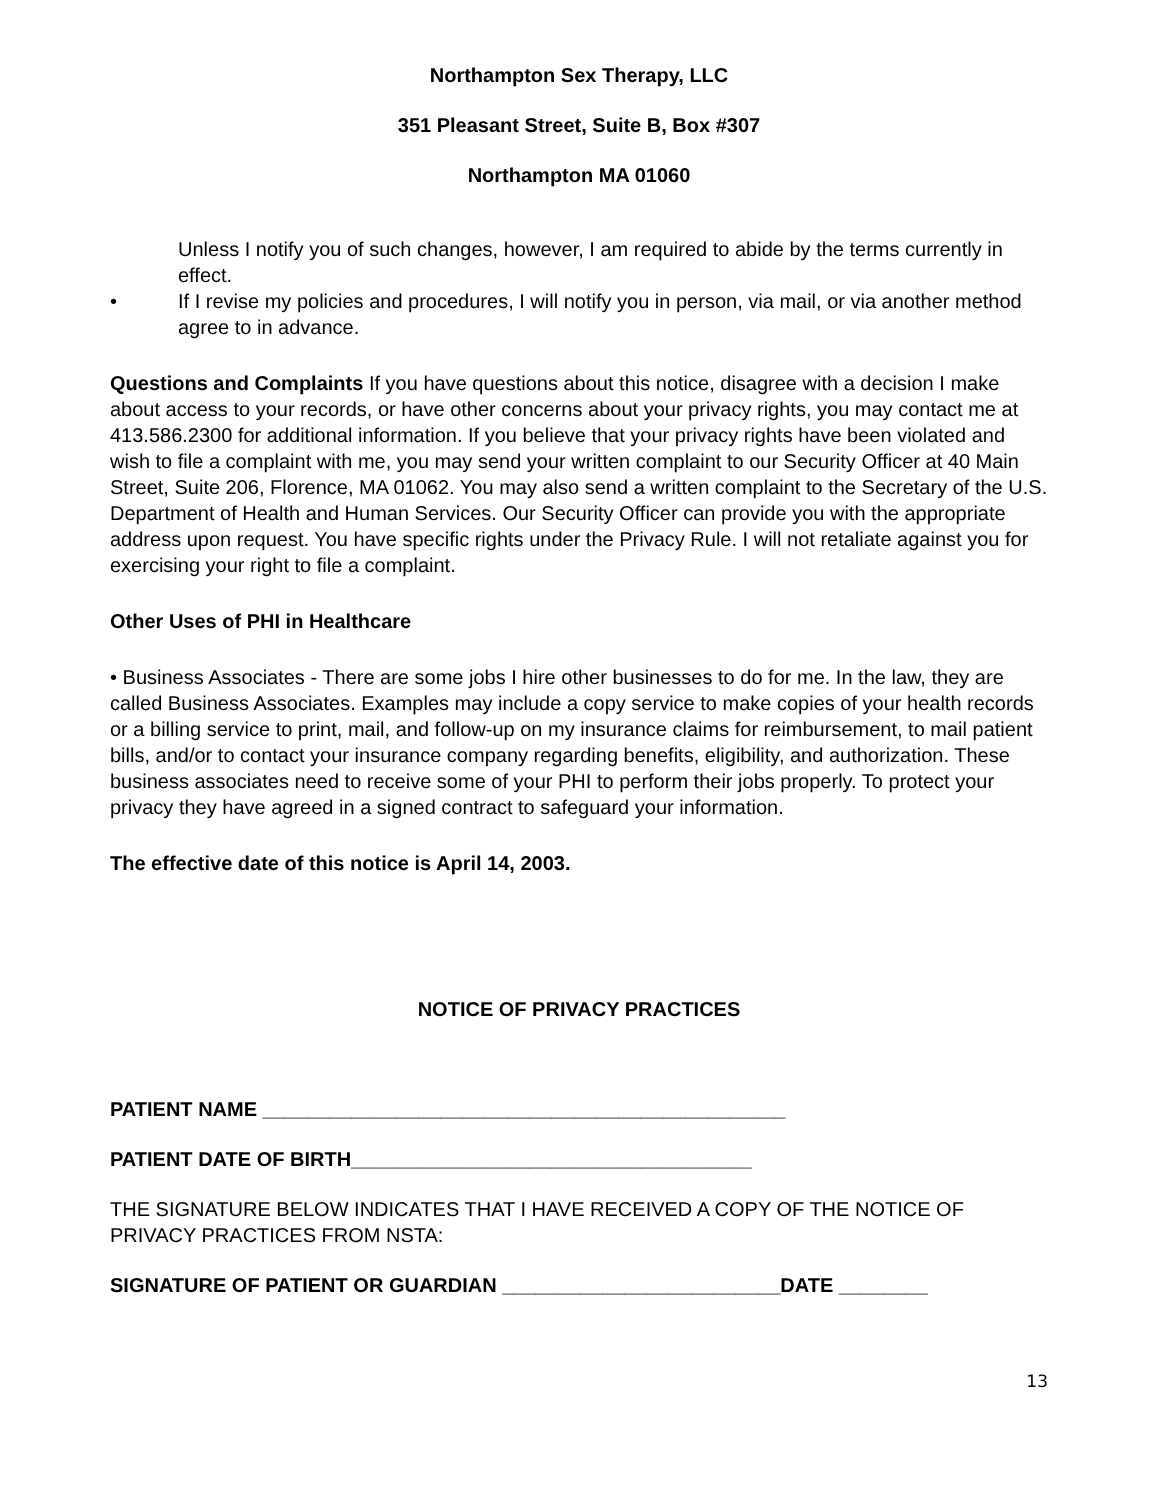Northampton Sex Therapy, LLC
351 Pleasant Street, Suite B, Box #307
Northampton MA 01060
Unless I notify you of such changes, however, I am required to abide by the terms currently in effect.
• If I revise my policies and procedures, I will notify you in person, via mail, or via another method agree to in advance.
Questions and Complaints If you have questions about this notice, disagree with a decision I make about access to your records, or have other concerns about your privacy rights, you may contact me at 413.586.2300 for additional information. If you believe that your privacy rights have been violated and wish to file a complaint with me, you may send your written complaint to our Security Officer at 40 Main Street, Suite 206, Florence, MA 01062. You may also send a written complaint to the Secretary of the U.S. Department of Health and Human Services. Our Security Officer can provide you with the appropriate address upon request. You have specific rights under the Privacy Rule. I will not retaliate against you for exercising your right to file a complaint.
Other Uses of PHI in Healthcare
• Business Associates - There are some jobs I hire other businesses to do for me. In the law, they are called Business Associates. Examples may include a copy service to make copies of your health records or a billing service to print, mail, and follow-up on my insurance claims for reimbursement, to mail patient bills, and/or to contact your insurance company regarding benefits, eligibility, and authorization. These business associates need to receive some of your PHI to perform their jobs properly. To protect your privacy they have agreed in a signed contract to safeguard your information.
The effective date of this notice is April 14, 2003.
NOTICE OF PRIVACY PRACTICES
PATIENT NAME _______________________________________________
PATIENT DATE OF BIRTH____________________________________
THE SIGNATURE BELOW INDICATES THAT I HAVE RECEIVED A COPY OF THE NOTICE OF PRIVACY PRACTICES FROM NSTA:
SIGNATURE OF PATIENT OR GUARDIAN _________________________DATE ________
13